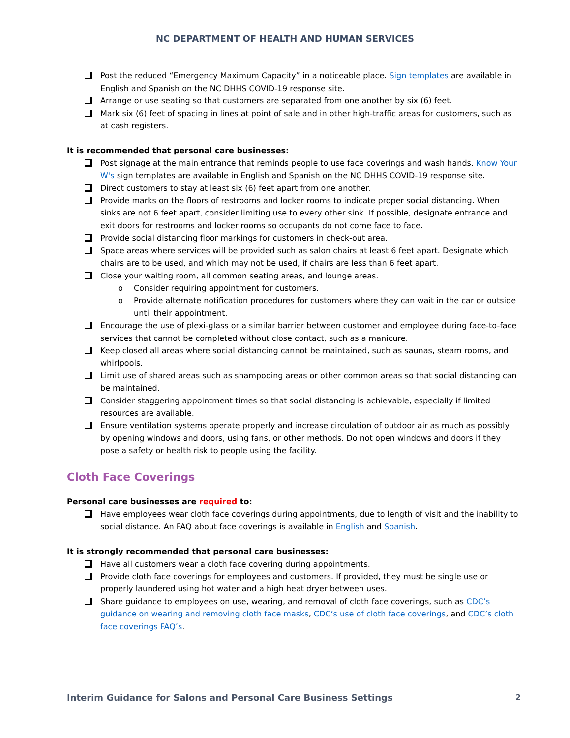NC DEPARTMENT OF HEALTH AND HUMAN SERVICES
Post the reduced “Emergency Maximum Capacity” in a noticeable place. Sign templates are available in English and Spanish on the NC DHHS COVID-19 response site.
Arrange or use seating so that customers are separated from one another by six (6) feet.
Mark six (6) feet of spacing in lines at point of sale and in other high-traffic areas for customers, such as at cash registers.
It is recommended that personal care businesses:
Post signage at the main entrance that reminds people to use face coverings and wash hands. Know Your W's sign templates are available in English and Spanish on the NC DHHS COVID-19 response site.
Direct customers to stay at least six (6) feet apart from one another.
Provide marks on the floors of restrooms and locker rooms to indicate proper social distancing. When sinks are not 6 feet apart, consider limiting use to every other sink. If possible, designate entrance and exit doors for restrooms and locker rooms so occupants do not come face to face.
Provide social distancing floor markings for customers in check-out area.
Space areas where services will be provided such as salon chairs at least 6 feet apart. Designate which chairs are to be used, and which may not be used, if chairs are less than 6 feet apart.
Close your waiting room, all common seating areas, and lounge areas.
o Consider requiring appointment for customers.
o Provide alternate notification procedures for customers where they can wait in the car or outside until their appointment.
Encourage the use of plexi-glass or a similar barrier between customer and employee during face-to-face services that cannot be completed without close contact, such as a manicure.
Keep closed all areas where social distancing cannot be maintained, such as saunas, steam rooms, and whirlpools.
Limit use of shared areas such as shampooing areas or other common areas so that social distancing can be maintained.
Consider staggering appointment times so that social distancing is achievable, especially if limited resources are available.
Ensure ventilation systems operate properly and increase circulation of outdoor air as much as possibly by opening windows and doors, using fans, or other methods. Do not open windows and doors if they pose a safety or health risk to people using the facility.
Cloth Face Coverings
Personal care businesses are required to:
Have employees wear cloth face coverings during appointments, due to length of visit and the inability to social distance. An FAQ about face coverings is available in English and Spanish.
It is strongly recommended that personal care businesses:
Have all customers wear a cloth face covering during appointments.
Provide cloth face coverings for employees and customers. If provided, they must be single use or properly laundered using hot water and a high heat dryer between uses.
Share guidance to employees on use, wearing, and removal of cloth face coverings, such as CDC’s guidance on wearing and removing cloth face masks, CDC’s use of cloth face coverings, and CDC’s cloth face coverings FAQ’s.
Interim Guidance for Salons and Personal Care Business Settings 2